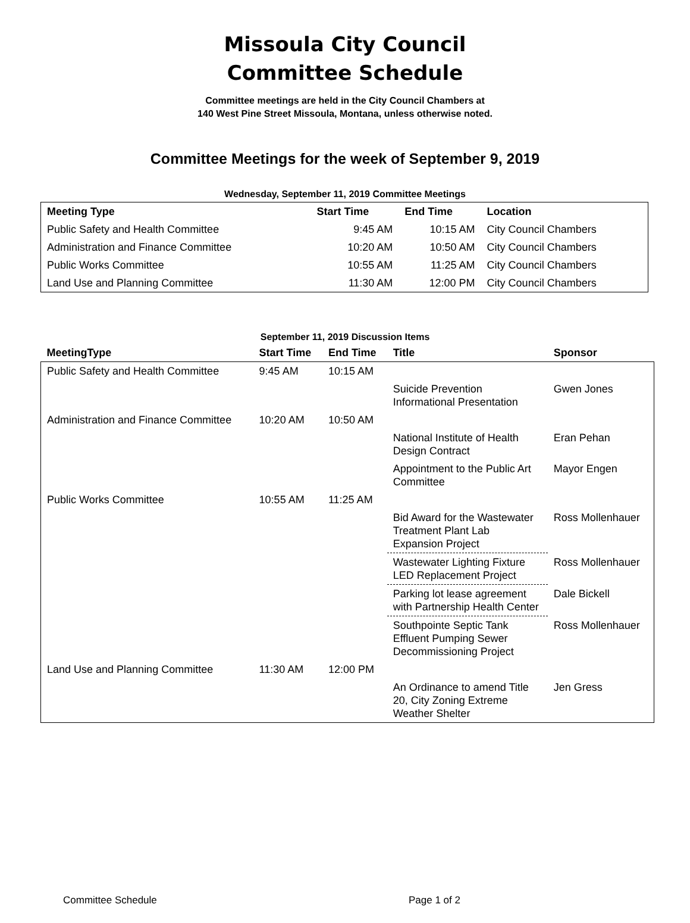Missoula City Council
Committee Schedule
Committee meetings are held in the City Council Chambers at
140 West Pine Street Missoula, Montana, unless otherwise noted.
Committee Meetings for the week of September 9, 2019
Wednesday, September 11, 2019 Committee Meetings
| Meeting Type | Start Time | End Time | Location |
| --- | --- | --- | --- |
| Public Safety and Health Committee | 9:45 AM | 10:15 AM | City Council Chambers |
| Administration and Finance Committee | 10:20 AM | 10:50 AM | City Council Chambers |
| Public Works Committee | 10:55 AM | 11:25 AM | City Council Chambers |
| Land Use and Planning Committee | 11:30 AM | 12:00 PM | City Council Chambers |
September 11, 2019 Discussion Items
| MeetingType | Start Time | End Time | Title | Sponsor |
| --- | --- | --- | --- | --- |
| Public Safety and Health Committee | 9:45 AM | 10:15 AM | | |
| | | | Suicide Prevention Informational Presentation | Gwen Jones |
| Administration and Finance Committee | 10:20 AM | 10:50 AM | | |
| | | | National Institute of Health Design Contract | Eran Pehan |
| | | | Appointment to the Public Art Committee | Mayor Engen |
| Public Works Committee | 10:55 AM | 11:25 AM | | |
| | | | Bid Award for the Wastewater Treatment Plant Lab Expansion Project | Ross Mollenhauer |
| | | | Wastewater Lighting Fixture LED Replacement Project | Ross Mollenhauer |
| | | | Parking lot lease agreement with Partnership Health Center | Dale Bickell |
| | | | Southpointe Septic Tank Effluent Pumping Sewer Decommissioning Project | Ross Mollenhauer |
| Land Use and Planning Committee | 11:30 AM | 12:00 PM | | |
| | | | An Ordinance to amend Title 20, City Zoning Extreme Weather Shelter | Jen Gress |
Committee Schedule Page 1 of 2